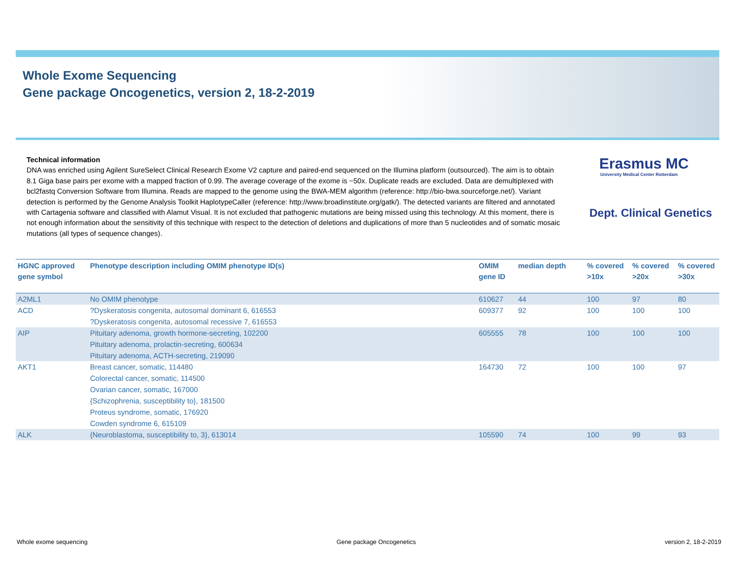Whole Exome Sequencing
Gene package Oncogenetics, version 2, 18-2-2019
Technical information
DNA was enriched using Agilent SureSelect Clinical Research Exome V2 capture and paired-end sequenced on the Illumina platform (outsourced). The aim is to obtain 8.1 Giga base pairs per exome with a mapped fraction of 0.99. The average coverage of the exome is ~50x. Duplicate reads are excluded. Data are demultiplexed with bcl2fastq Conversion Software from Illumina. Reads are mapped to the genome using the BWA-MEM algorithm (reference: http://bio-bwa.sourceforge.net/). Variant detection is performed by the Genome Analysis Toolkit HaplotypeCaller (reference: http://www.broadinstitute.org/gatk/). The detected variants are filtered and annotated with Cartagenia software and classified with Alamut Visual. It is not excluded that pathogenic mutations are being missed using this technology. At this moment, there is not enough information about the sensitivity of this technique with respect to the detection of deletions and duplications of more than 5 nucleotides and of somatic mosaic mutations (all types of sequence changes).
Erasmus MC
University Medical Center Rotterdam
Dept. Clinical Genetics
| HGNC approved gene symbol | Phenotype description including OMIM phenotype ID(s) | OMIM gene ID | median depth | % covered >10x | % covered >20x | % covered >30x |
| --- | --- | --- | --- | --- | --- | --- |
| A2ML1 | No OMIM phenotype | 610627 | 44 | 100 | 97 | 80 |
| ACD | ?Dyskeratosis congenita, autosomal dominant 6, 616553 ?Dyskeratosis congenita, autosomal recessive 7, 616553 | 609377 | 92 | 100 | 100 | 100 |
| AIP | Pituitary adenoma, growth hormone-secreting, 102200 Pituitary adenoma, prolactin-secreting, 600634 Pituitary adenoma, ACTH-secreting, 219090 | 605555 | 78 | 100 | 100 | 100 |
| AKT1 | Breast cancer, somatic, 114480 Colorectal cancer, somatic, 114500 Ovarian cancer, somatic, 167000 {Schizophrenia, susceptibility to}, 181500 Proteus syndrome, somatic, 176920 Cowden syndrome 6, 615109 | 164730 | 72 | 100 | 100 | 97 |
| ALK | {Neuroblastoma, susceptibility to, 3}, 613014 | 105590 | 74 | 100 | 99 | 93 |
Whole exome sequencing Gene package Oncogenetics version 2, 18-2-2019